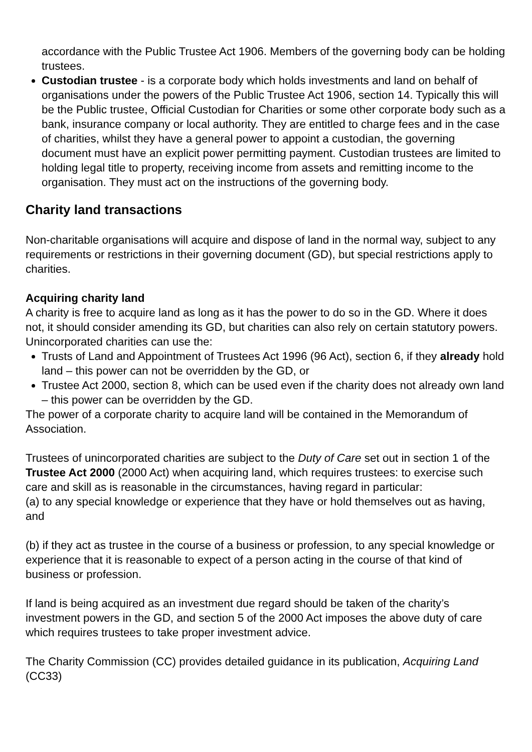accordance with the Public Trustee Act 1906. Members of the governing body can be holding trustees.
Custodian trustee - is a corporate body which holds investments and land on behalf of organisations under the powers of the Public Trustee Act 1906, section 14. Typically this will be the Public trustee, Official Custodian for Charities or some other corporate body such as a bank, insurance company or local authority. They are entitled to charge fees and in the case of charities, whilst they have a general power to appoint a custodian, the governing document must have an explicit power permitting payment. Custodian trustees are limited to holding legal title to property, receiving income from assets and remitting income to the organisation. They must act on the instructions of the governing body.
Charity land transactions
Non-charitable organisations will acquire and dispose of land in the normal way, subject to any requirements or restrictions in their governing document (GD), but special restrictions apply to charities.
Acquiring charity land
A charity is free to acquire land as long as it has the power to do so in the GD. Where it does not, it should consider amending its GD, but charities can also rely on certain statutory powers. Unincorporated charities can use the:
Trusts of Land and Appointment of Trustees Act 1996 (96 Act), section 6, if they already hold land – this power can not be overridden by the GD, or
Trustee Act 2000, section 8, which can be used even if the charity does not already own land – this power can be overridden by the GD.
The power of a corporate charity to acquire land will be contained in the Memorandum of Association.
Trustees of unincorporated charities are subject to the Duty of Care set out in section 1 of the Trustee Act 2000 (2000 Act) when acquiring land, which requires trustees: to exercise such care and skill as is reasonable in the circumstances, having regard in particular:
(a) to any special knowledge or experience that they have or hold themselves out as having, and
(b) if they act as trustee in the course of a business or profession, to any special knowledge or experience that it is reasonable to expect of a person acting in the course of that kind of business or profession.
If land is being acquired as an investment due regard should be taken of the charity’s investment powers in the GD, and section 5 of the 2000 Act imposes the above duty of care which requires trustees to take proper investment advice.
The Charity Commission (CC) provides detailed guidance in its publication, Acquiring Land (CC33)